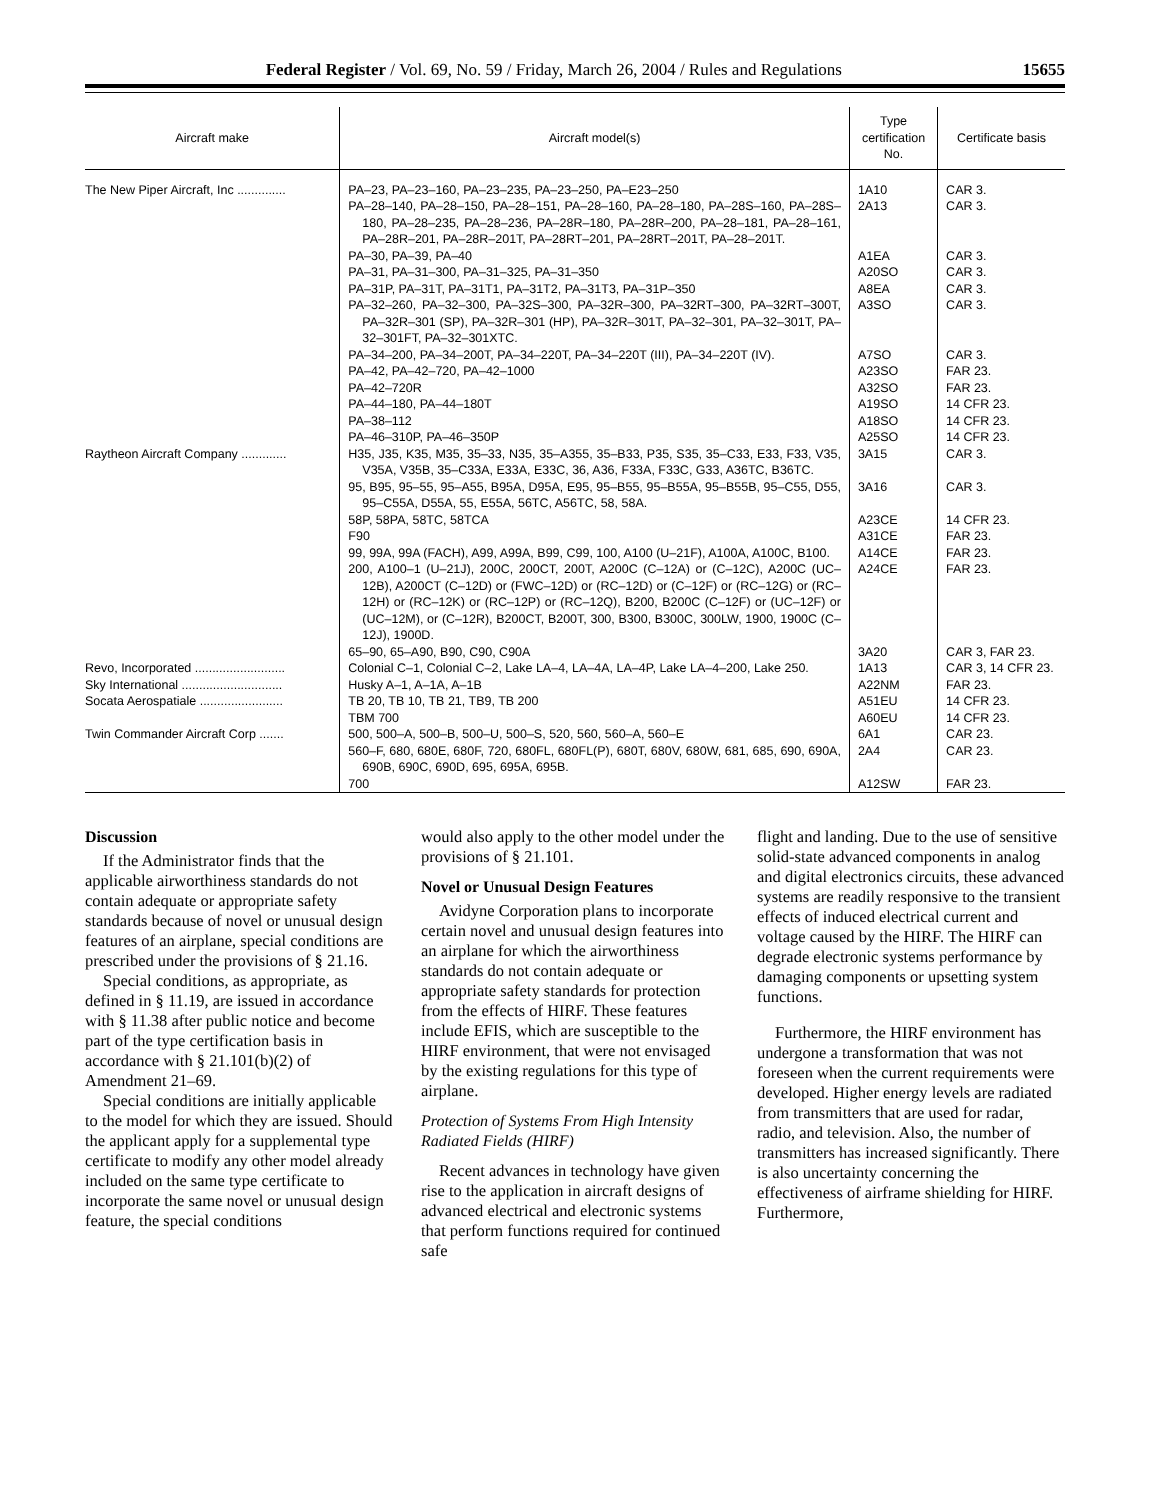Federal Register / Vol. 69, No. 59 / Friday, March 26, 2004 / Rules and Regulations 15655
| Aircraft make | Aircraft model(s) | Type certification No. | Certificate basis |
| --- | --- | --- | --- |
| The New Piper Aircraft, Inc .............. | PA–23, PA–23–160, PA–23–235, PA–23–250, PA–E23–250 | 1A10 | CAR 3. |
| | PA–28–140, PA–28–150, PA–28–151, PA–28–160, PA–28–180, PA–28S–160, PA–28S–180, PA–28–235, PA–28–236, PA–28R–180, PA–28R–200, PA–28–181, PA–28–161, PA–28R–201, PA–28R–201T, PA–28RT–201, PA–28RT–201T, PA–28–201T. | 2A13 | CAR 3. |
| | PA–30, PA–39, PA–40 | A1EA | CAR 3. |
| | PA–31, PA–31–300, PA–31–325, PA–31–350 | A20SO | CAR 3. |
| | PA–31P, PA–31T, PA–31T1, PA–31T2, PA–31T3, PA–31P–350 | A8EA | CAR 3. |
| | PA–32–260, PA–32–300, PA–32S–300, PA–32R–300, PA–32RT–300, PA–32RT–300T, PA–32R–301 (SP), PA–32R–301 (HP), PA–32R–301T, PA–32–301, PA–32–301T, PA–32–301FT, PA–32–301XTC. | A3SO | CAR 3. |
| | PA–34–200, PA–34–200T, PA–34–220T, PA–34–220T (III), PA–34–220T (IV). | A7SO | CAR 3. |
| | PA–42, PA–42–720, PA–42–1000 | A23SO | FAR 23. |
| | PA–42–720R | A32SO | FAR 23. |
| | PA–44–180, PA–44–180T | A19SO | 14 CFR 23. |
| | PA–38–112 | A18SO | 14 CFR 23. |
| | PA–46–310P, PA–46–350P | A25SO | 14 CFR 23. |
| Raytheon Aircraft Company ............. | H35, J35, K35, M35, 35–33, N35, 35–A355, 35–B33, P35, S35, 35–C33, E33, F33, V35, V35A, V35B, 35–C33A, E33A, E33C, 36, A36, F33A, F33C, G33, A36TC, B36TC. | 3A15 | CAR 3. |
| | 95, B95, 95–55, 95–A55, B95A, D95A, E95, 95–B55, 95–B55A, 95–B55B, 95–C55, D55, 95–C55A, D55A, 55, E55A, 56TC, A56TC, 58, 58A. | 3A16 | CAR 3. |
| | 58P, 58PA, 58TC, 58TCA | A23CE | 14 CFR 23. |
| | F90 | A31CE | FAR 23. |
| | 99, 99A, 99A (FACH), A99, A99A, B99, C99, 100, A100 (U–21F), A100A, A100C, B100. | A14CE | FAR 23. |
| | 200, A100–1 (U–21J), 200C, 200CT, 200T, A200C (C–12A) or (C–12C), A200C (UC–12B), A200CT (C–12D) or (FWC–12D) or (RC–12D) or (C–12F) or (RC–12G) or (RC–12H) or (RC–12K) or (RC–12P) or (RC–12Q), B200, B200C (C–12F) or (UC–12F) or (UC–12M), or (C–12R), B200CT, B200T, 300, B300, B300C, 300LW, 1900, 1900C (C–12J), 1900D. | A24CE | FAR 23. |
| | 65–90, 65–A90, B90, C90, C90A | 3A20 | CAR 3, FAR 23. |
| Revo, Incorporated .......................... | Colonial C–1, Colonial C–2, Lake LA–4, LA–4A, LA–4P, Lake LA–4–200, Lake 250. | 1A13 | CAR 3, 14 CFR 23. |
| Sky International ............................. | Husky A–1, A–1A, A–1B | A22NM | FAR 23. |
| Socata Aerospatiale ........................ | TB 20, TB 10, TB 21, TB9, TB 200 | A51EU | 14 CFR 23. |
| | TBM 700 | A60EU | 14 CFR 23. |
| Twin Commander Aircraft Corp ....... | 500, 500–A, 500–B, 500–U, 500–S, 520, 560, 560–A, 560–E | 6A1 | CAR 23. |
| | 560–F, 680, 680E, 680F, 720, 680FL, 680FL(P), 680T, 680V, 680W, 681, 685, 690, 690A, 690B, 690C, 690D, 695, 695A, 695B. | 2A4 | CAR 23. |
| | 700 | A12SW | FAR 23. |
Discussion
If the Administrator finds that the applicable airworthiness standards do not contain adequate or appropriate safety standards because of novel or unusual design features of an airplane, special conditions are prescribed under the provisions of § 21.16.
Special conditions, as appropriate, as defined in § 11.19, are issued in accordance with § 11.38 after public notice and become part of the type certification basis in accordance with § 21.101(b)(2) of Amendment 21–69.
Special conditions are initially applicable to the model for which they are issued. Should the applicant apply for a supplemental type certificate to modify any other model already included on the same type certificate to incorporate the same novel or unusual design feature, the special conditions
would also apply to the other model under the provisions of § 21.101.
Novel or Unusual Design Features
Avidyne Corporation plans to incorporate certain novel and unusual design features into an airplane for which the airworthiness standards do not contain adequate or appropriate safety standards for protection from the effects of HIRF. These features include EFIS, which are susceptible to the HIRF environment, that were not envisaged by the existing regulations for this type of airplane.
Protection of Systems From High Intensity Radiated Fields (HIRF)
Recent advances in technology have given rise to the application in aircraft designs of advanced electrical and electronic systems that perform functions required for continued safe
flight and landing. Due to the use of sensitive solid-state advanced components in analog and digital electronics circuits, these advanced systems are readily responsive to the transient effects of induced electrical current and voltage caused by the HIRF. The HIRF can degrade electronic systems performance by damaging components or upsetting system functions.
Furthermore, the HIRF environment has undergone a transformation that was not foreseen when the current requirements were developed. Higher energy levels are radiated from transmitters that are used for radar, radio, and television. Also, the number of transmitters has increased significantly. There is also uncertainty concerning the effectiveness of airframe shielding for HIRF. Furthermore,